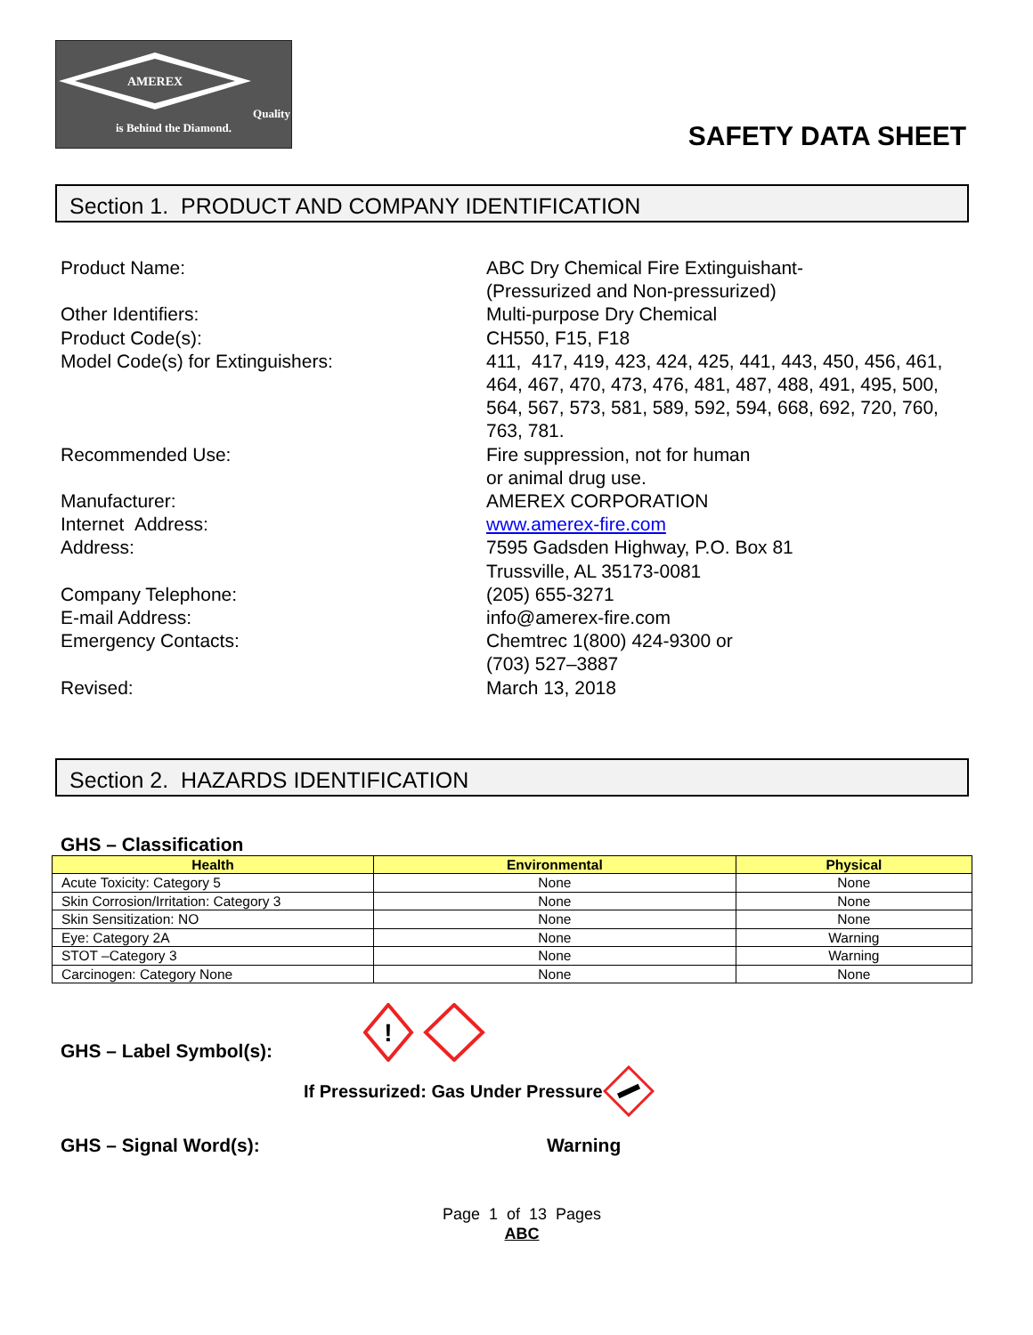AMEREX
Quality is Behind the Diamond.
SAFETY DATA SHEET
Section 1. PRODUCT AND COMPANY IDENTIFICATION
Product Name:
ABC Dry Chemical Fire Extinguishant-
(Pressurized and Non-pressurized)
Other Identifiers:
Multi-purpose Dry Chemical
Product Code(s):
CH550, F15, F18
Model Code(s) for Extinguishers:
411, 417, 419, 423, 424, 425, 441, 443, 450, 456, 461, 464, 467, 470, 473, 476, 481, 487, 488, 491, 495, 500, 564, 567, 573, 581, 589, 592, 594, 668, 692, 720, 760, 763, 781.
Recommended Use:
Fire suppression, not for human
or animal drug use.
Manufacturer:
AMEREX CORPORATION
Internet Address:
www.amerex-fire.com
Address:
7595 Gadsden Highway, P.O. Box 81
Trussville, AL 35173-0081
Company Telephone:
(205) 655-3271
E-mail Address:
info@amerex-fire.com
Emergency Contacts:
Chemtrec 1(800) 424-9300 or
(703) 527–3887
Revised:
March 13, 2018
Section 2. HAZARDS IDENTIFICATION
GHS – Classification
| Health | Environmental | Physical |
| --- | --- | --- |
| Acute Toxicity: Category 5 | None | None |
| Skin Corrosion/Irritation: Category 3 | None | None |
| Skin Sensitization: NO | None | None |
| Eye: Category 2A | None | Warning |
| STOT –Category 3 | None | Warning |
| Carcinogen: Category None | None | None |
GHS – Label Symbol(s):
!
If Pressurized: Gas Under Pressure
GHS – Signal Word(s): Warning
Page 1 of 13 Pages
ABC